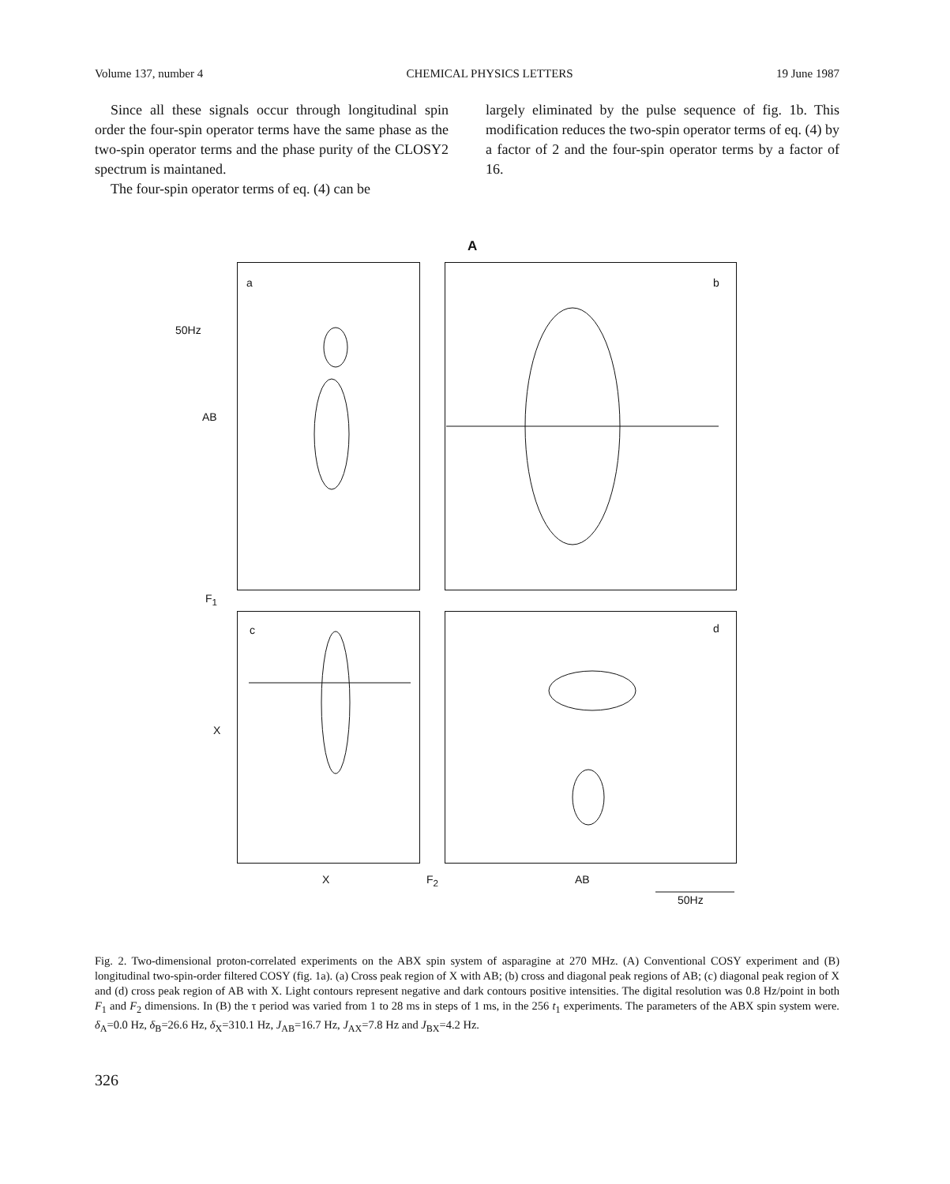Volume 137, number 4 CHEMICAL PHYSICS LETTERS 19 June 1987
Since all these signals occur through longitudinal spin order the four-spin operator terms have the same phase as the two-spin operator terms and the phase purity of the CLOSY2 spectrum is maintaned.
The four-spin operator terms of eq. (4) can be
largely eliminated by the pulse sequence of fig. 1b. This modification reduces the two-spin operator terms of eq. (4) by a factor of 2 and the four-spin operator terms by a factor of 16.
A
a b
c d
50Hz
AB
F<sub>1</sub>
X
X F<sub>2</sub> AB
50Hz
Fig. 2. Two-dimensional proton-correlated experiments on the ABX spin system of asparagine at 270 MHz. (A) Conventional COSY experiment and (B) longitudinal two-spin-order filtered COSY (fig. 1a). (a) Cross peak region of X with AB; (b) cross and diagonal peak regions of AB; (c) diagonal peak region of X and (d) cross peak region of AB with X. Light contours represent negative and dark contours positive intensities. The digital resolution was 0.8 Hz/point in both F<sub>1</sub> and F<sub>2</sub> dimensions. In (B) the τ period was varied from 1 to 28 ms in steps of 1 ms, in the 256 t<sub>1</sub> experiments. The parameters of the ABX spin system were. δ<sub>A</sub>=0.0 Hz, δ<sub>B</sub>=26.6 Hz, δ<sub>X</sub>=310.1 Hz, J<sub>AB</sub>=16.7 Hz, J<sub>AX</sub>=7.8 Hz and J<sub>BX</sub>=4.2 Hz.
326